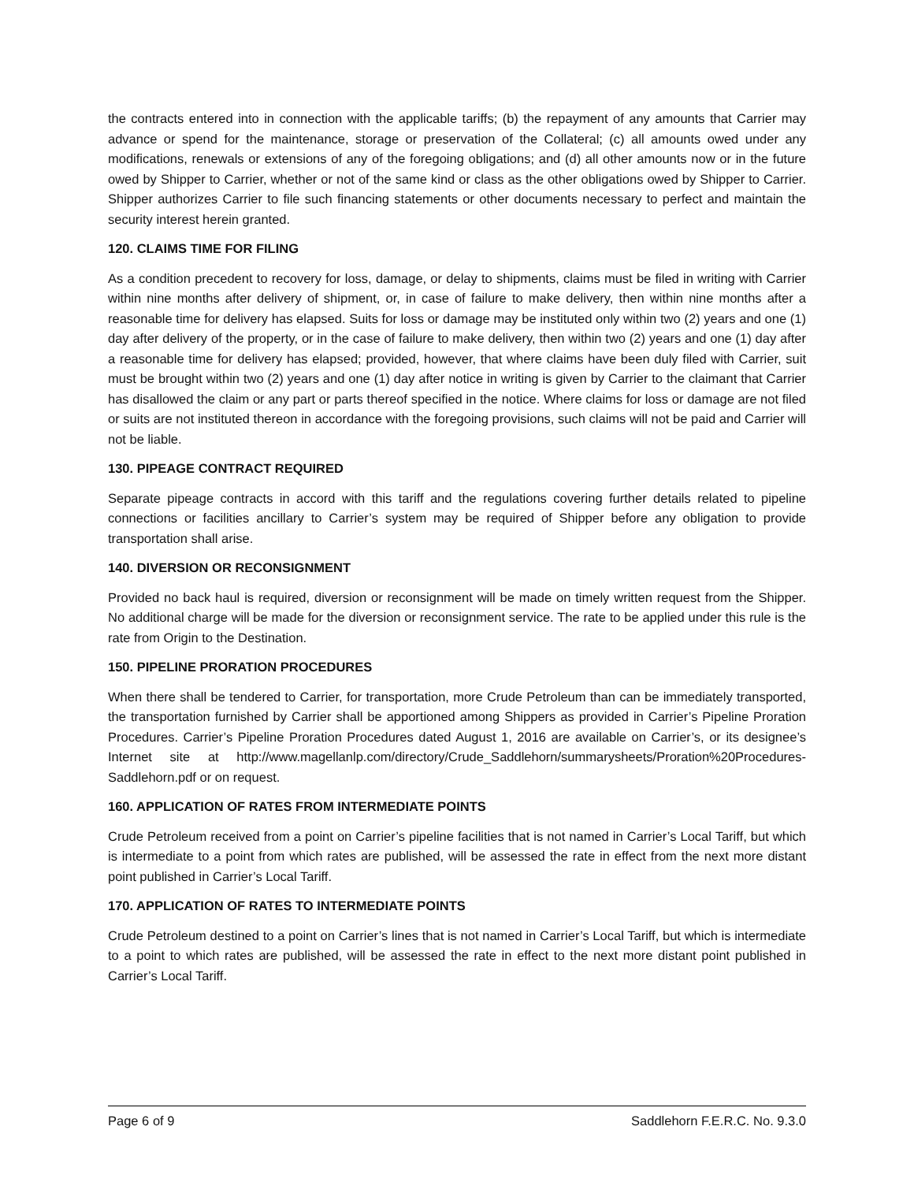the contracts entered into in connection with the applicable tariffs; (b) the repayment of any amounts that Carrier may advance or spend for the maintenance, storage or preservation of the Collateral; (c) all amounts owed under any modifications, renewals or extensions of any of the foregoing obligations; and (d) all other amounts now or in the future owed by Shipper to Carrier, whether or not of the same kind or class as the other obligations owed by Shipper to Carrier. Shipper authorizes Carrier to file such financing statements or other documents necessary to perfect and maintain the security interest herein granted.
120. CLAIMS TIME FOR FILING
As a condition precedent to recovery for loss, damage, or delay to shipments, claims must be filed in writing with Carrier within nine months after delivery of shipment, or, in case of failure to make delivery, then within nine months after a reasonable time for delivery has elapsed. Suits for loss or damage may be instituted only within two (2) years and one (1) day after delivery of the property, or in the case of failure to make delivery, then within two (2) years and one (1) day after a reasonable time for delivery has elapsed; provided, however, that where claims have been duly filed with Carrier, suit must be brought within two (2) years and one (1) day after notice in writing is given by Carrier to the claimant that Carrier has disallowed the claim or any part or parts thereof specified in the notice. Where claims for loss or damage are not filed or suits are not instituted thereon in accordance with the foregoing provisions, such claims will not be paid and Carrier will not be liable.
130. PIPEAGE CONTRACT REQUIRED
Separate pipeage contracts in accord with this tariff and the regulations covering further details related to pipeline connections or facilities ancillary to Carrier’s system may be required of Shipper before any obligation to provide transportation shall arise.
140. DIVERSION OR RECONSIGNMENT
Provided no back haul is required, diversion or reconsignment will be made on timely written request from the Shipper. No additional charge will be made for the diversion or reconsignment service. The rate to be applied under this rule is the rate from Origin to the Destination.
150. PIPELINE PRORATION PROCEDURES
When there shall be tendered to Carrier, for transportation, more Crude Petroleum than can be immediately transported, the transportation furnished by Carrier shall be apportioned among Shippers as provided in Carrier’s Pipeline Proration Procedures. Carrier’s Pipeline Proration Procedures dated August 1, 2016 are available on Carrier’s, or its designee’s Internet site at http://www.magellanlp.com/directory/Crude_Saddlehorn/summarysheets/Proration%20Procedures-Saddlehorn.pdf or on request.
160. APPLICATION OF RATES FROM INTERMEDIATE POINTS
Crude Petroleum received from a point on Carrier’s pipeline facilities that is not named in Carrier’s Local Tariff, but which is intermediate to a point from which rates are published, will be assessed the rate in effect from the next more distant point published in Carrier’s Local Tariff.
170. APPLICATION OF RATES TO INTERMEDIATE POINTS
Crude Petroleum destined to a point on Carrier’s lines that is not named in Carrier’s Local Tariff, but which is intermediate to a point to which rates are published, will be assessed the rate in effect to the next more distant point published in Carrier’s Local Tariff.
Page 6 of 9 Saddlehorn F.E.R.C. No. 9.3.0